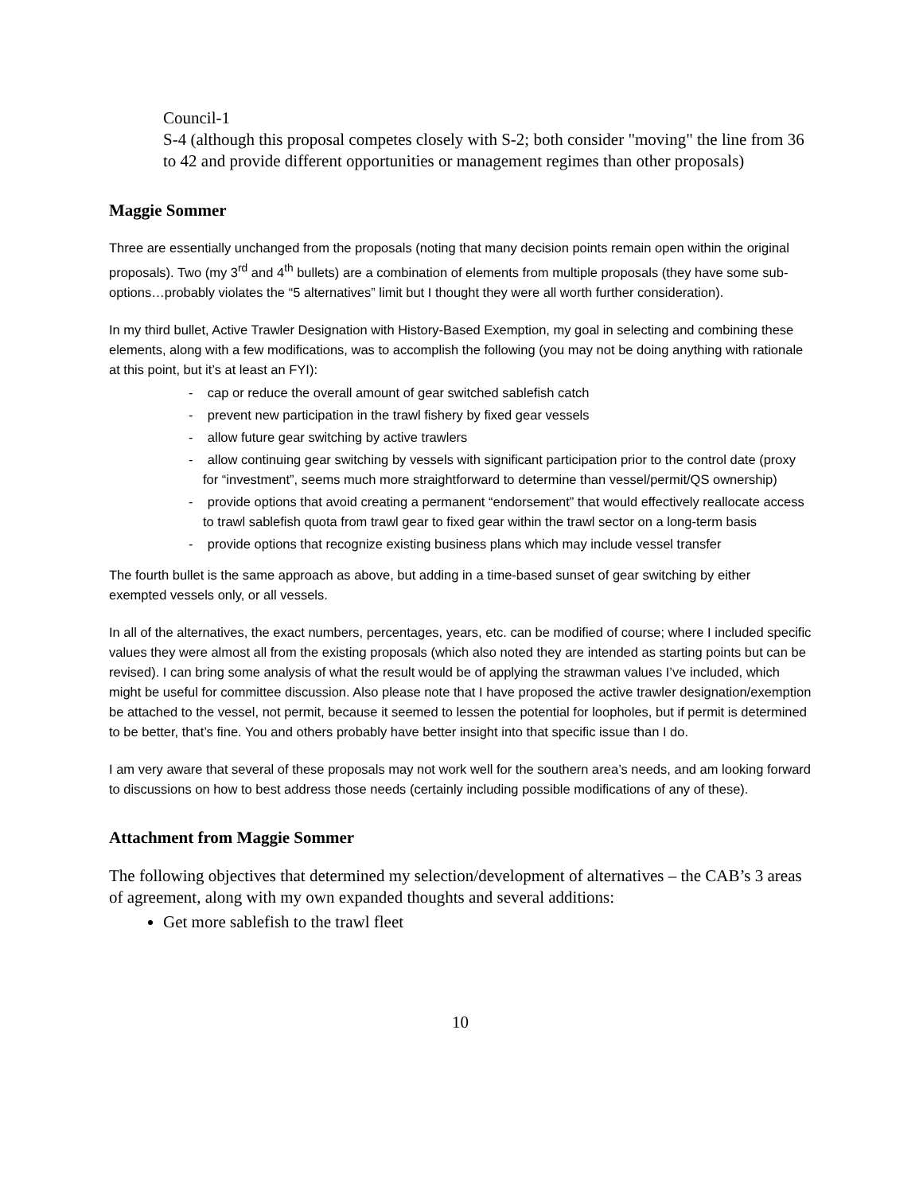Council-1
S-4 (although this proposal competes closely with S-2; both consider "moving" the line from 36 to 42 and provide different opportunities or management regimes than other proposals)
Maggie Sommer
Three are essentially unchanged from the proposals (noting that many decision points remain open within the original proposals). Two (my 3<sup>rd</sup> and 4<sup>th</sup> bullets) are a combination of elements from multiple proposals (they have some sub-options…probably violates the “5 alternatives” limit but I thought they were all worth further consideration).
In my third bullet, Active Trawler Designation with History-Based Exemption, my goal in selecting and combining these elements, along with a few modifications, was to accomplish the following (you may not be doing anything with rationale at this point, but it’s at least an FYI):
- cap or reduce the overall amount of gear switched sablefish catch
- prevent new participation in the trawl fishery by fixed gear vessels
- allow future gear switching by active trawlers
- allow continuing gear switching by vessels with significant participation prior to the control date (proxy for “investment”, seems much more straightforward to determine than vessel/permit/QS ownership)
- provide options that avoid creating a permanent “endorsement” that would effectively reallocate access to trawl sablefish quota from trawl gear to fixed gear within the trawl sector on a long-term basis
- provide options that recognize existing business plans which may include vessel transfer
The fourth bullet is the same approach as above, but adding in a time-based sunset of gear switching by either exempted vessels only, or all vessels.
In all of the alternatives, the exact numbers, percentages, years, etc. can be modified of course; where I included specific values they were almost all from the existing proposals (which also noted they are intended as starting points but can be revised). I can bring some analysis of what the result would be of applying the strawman values I’ve included, which might be useful for committee discussion. Also please note that I have proposed the active trawler designation/exemption be attached to the vessel, not permit, because it seemed to lessen the potential for loopholes, but if permit is determined to be better, that’s fine. You and others probably have better insight into that specific issue than I do.
I am very aware that several of these proposals may not work well for the southern area’s needs, and am looking forward to discussions on how to best address those needs (certainly including possible modifications of any of these).
Attachment from Maggie Sommer
The following objectives that determined my selection/development of alternatives – the CAB’s 3 areas of agreement, along with my own expanded thoughts and several additions:
Get more sablefish to the trawl fleet
10